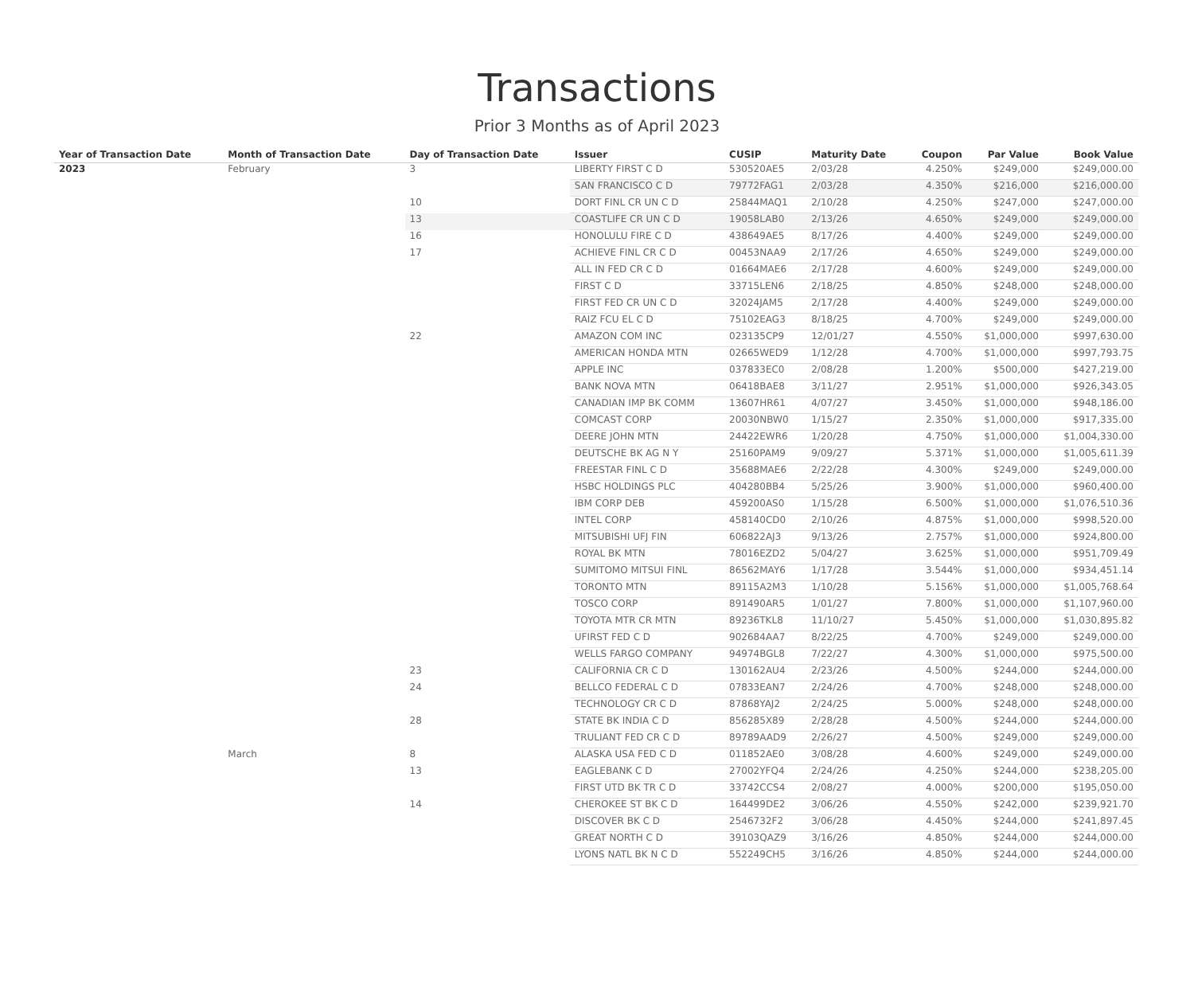Transactions
Prior 3 Months as of April 2023
| Year of Transaction Date | Month of Transaction Date | Day of Transaction Date | Issuer | CUSIP | Maturity Date | Coupon | Par Value | Book Value |
| --- | --- | --- | --- | --- | --- | --- | --- | --- |
| 2023 | February | 3 | LIBERTY FIRST C D | 530520AE5 | 2/03/28 | 4.250% | $249,000 | $249,000.00 |
| | | | SAN FRANCISCO C D | 79772FAG1 | 2/03/28 | 4.350% | $216,000 | $216,000.00 |
| | | 10 | DORT FINL CR UN C D | 25844MAQ1 | 2/10/28 | 4.250% | $247,000 | $247,000.00 |
| | | 13 | COASTLIFE CR UN C D | 19058LAB0 | 2/13/26 | 4.650% | $249,000 | $249,000.00 |
| | | 16 | HONOLULU FIRE C D | 438649AE5 | 8/17/26 | 4.400% | $249,000 | $249,000.00 |
| | | 17 | ACHIEVE FINL CR C D | 00453NAA9 | 2/17/26 | 4.650% | $249,000 | $249,000.00 |
| | | | ALL IN FED CR C D | 01664MAE6 | 2/17/28 | 4.600% | $249,000 | $249,000.00 |
| | | | FIRST C D | 33715LEN6 | 2/18/25 | 4.850% | $248,000 | $248,000.00 |
| | | | FIRST FED CR UN C D | 32024JAM5 | 2/17/28 | 4.400% | $249,000 | $249,000.00 |
| | | | RAIZ FCU EL C D | 75102EAG3 | 8/18/25 | 4.700% | $249,000 | $249,000.00 |
| | | 22 | AMAZON COM INC | 023135CP9 | 12/01/27 | 4.550% | $1,000,000 | $997,630.00 |
| | | | AMERICAN HONDA MTN | 02665WED9 | 1/12/28 | 4.700% | $1,000,000 | $997,793.75 |
| | | | APPLE INC | 037833EC0 | 2/08/28 | 1.200% | $500,000 | $427,219.00 |
| | | | BANK NOVA MTN | 06418BAE8 | 3/11/27 | 2.951% | $1,000,000 | $926,343.05 |
| | | | CANADIAN IMP BK COMM | 13607HR61 | 4/07/27 | 3.450% | $1,000,000 | $948,186.00 |
| | | | COMCAST CORP | 20030NBW0 | 1/15/27 | 2.350% | $1,000,000 | $917,335.00 |
| | | | DEERE JOHN MTN | 24422EWR6 | 1/20/28 | 4.750% | $1,000,000 | $1,004,330.00 |
| | | | DEUTSCHE BK AG N Y | 25160PAM9 | 9/09/27 | 5.371% | $1,000,000 | $1,005,611.39 |
| | | | FREESTAR FINL C D | 35688MAE6 | 2/22/28 | 4.300% | $249,000 | $249,000.00 |
| | | | HSBC HOLDINGS PLC | 404280BB4 | 5/25/26 | 3.900% | $1,000,000 | $960,400.00 |
| | | | IBM CORP DEB | 459200AS0 | 1/15/28 | 6.500% | $1,000,000 | $1,076,510.36 |
| | | | INTEL CORP | 458140CD0 | 2/10/26 | 4.875% | $1,000,000 | $998,520.00 |
| | | | MITSUBISHI UFJ FIN | 606822AJ3 | 9/13/26 | 2.757% | $1,000,000 | $924,800.00 |
| | | | ROYAL BK MTN | 78016EZD2 | 5/04/27 | 3.625% | $1,000,000 | $951,709.49 |
| | | | SUMITOMO MITSUI FINL | 86562MAY6 | 1/17/28 | 3.544% | $1,000,000 | $934,451.14 |
| | | | TORONTO MTN | 89115A2M3 | 1/10/28 | 5.156% | $1,000,000 | $1,005,768.64 |
| | | | TOSCO CORP | 891490AR5 | 1/01/27 | 7.800% | $1,000,000 | $1,107,960.00 |
| | | | TOYOTA MTR CR MTN | 89236TKL8 | 11/10/27 | 5.450% | $1,000,000 | $1,030,895.82 |
| | | | UFIRST FED C D | 902684AA7 | 8/22/25 | 4.700% | $249,000 | $249,000.00 |
| | | | WELLS FARGO COMPANY | 94974BGL8 | 7/22/27 | 4.300% | $1,000,000 | $975,500.00 |
| | | 23 | CALIFORNIA CR C D | 130162AU4 | 2/23/26 | 4.500% | $244,000 | $244,000.00 |
| | | 24 | BELLCO FEDERAL C D | 07833EAN7 | 2/24/26 | 4.700% | $248,000 | $248,000.00 |
| | | | TECHNOLOGY CR C D | 87868YAJ2 | 2/24/25 | 5.000% | $248,000 | $248,000.00 |
| | | 28 | STATE BK INDIA C D | 856285X89 | 2/28/28 | 4.500% | $244,000 | $244,000.00 |
| | | | TRULIANT FED CR C D | 89789AAD9 | 2/26/27 | 4.500% | $249,000 | $249,000.00 |
| | March | 8 | ALASKA USA FED C D | 011852AE0 | 3/08/28 | 4.600% | $249,000 | $249,000.00 |
| | | 13 | EAGLEBANK C D | 27002YFQ4 | 2/24/26 | 4.250% | $244,000 | $238,205.00 |
| | | | FIRST UTD BK TR C D | 33742CCS4 | 2/08/27 | 4.000% | $200,000 | $195,050.00 |
| | | 14 | CHEROKEE ST BK C D | 164499DE2 | 3/06/26 | 4.550% | $242,000 | $239,921.70 |
| | | | DISCOVER BK C D | 2546732F2 | 3/06/28 | 4.450% | $244,000 | $241,897.45 |
| | | | GREAT NORTH C D | 39103QAZ9 | 3/16/26 | 4.850% | $244,000 | $244,000.00 |
| | | | LYONS NATL BK N C D | 552249CH5 | 3/16/26 | 4.850% | $244,000 | $244,000.00 |